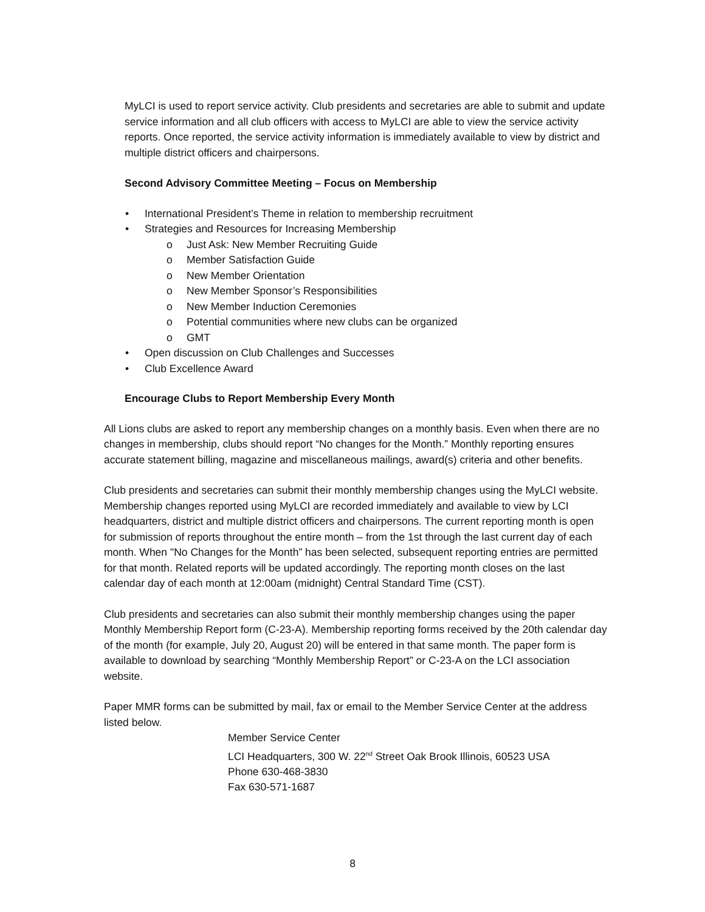MyLCI is used to report service activity. Club presidents and secretaries are able to submit and update service information and all club officers with access to MyLCI are able to view the service activity reports. Once reported, the service activity information is immediately available to view by district and multiple district officers and chairpersons.
Second Advisory Committee Meeting – Focus on Membership
• International President’s Theme in relation to membership recruitment
• Strategies and Resources for Increasing Membership
o Just Ask: New Member Recruiting Guide
o Member Satisfaction Guide
o New Member Orientation
o New Member Sponsor’s Responsibilities
o New Member Induction Ceremonies
o Potential communities where new clubs can be organized
o GMT
• Open discussion on Club Challenges and Successes
• Club Excellence Award
Encourage Clubs to Report Membership Every Month
All Lions clubs are asked to report any membership changes on a monthly basis. Even when there are no changes in membership, clubs should report “No changes for the Month.” Monthly reporting ensures accurate statement billing, magazine and miscellaneous mailings, award(s) criteria and other benefits.
Club presidents and secretaries can submit their monthly membership changes using the MyLCI website. Membership changes reported using MyLCI are recorded immediately and available to view by LCI headquarters, district and multiple district officers and chairpersons. The current reporting month is open for submission of reports throughout the entire month – from the 1st through the last current day of each month. When "No Changes for the Month” has been selected, subsequent reporting entries are permitted for that month. Related reports will be updated accordingly. The reporting month closes on the last calendar day of each month at 12:00am (midnight) Central Standard Time (CST).
Club presidents and secretaries can also submit their monthly membership changes using the paper Monthly Membership Report form (C-23-A). Membership reporting forms received by the 20th calendar day of the month (for example, July 20, August 20) will be entered in that same month. The paper form is available to download by searching “Monthly Membership Report” or C-23-A on the LCI association website.
Paper MMR forms can be submitted by mail, fax or email to the Member Service Center at the address listed below.
Member Service Center
LCI Headquarters, 300 W. 22<sup>nd</sup> Street Oak Brook Illinois, 60523 USA
Phone 630-468-3830
Fax 630-571-1687
8